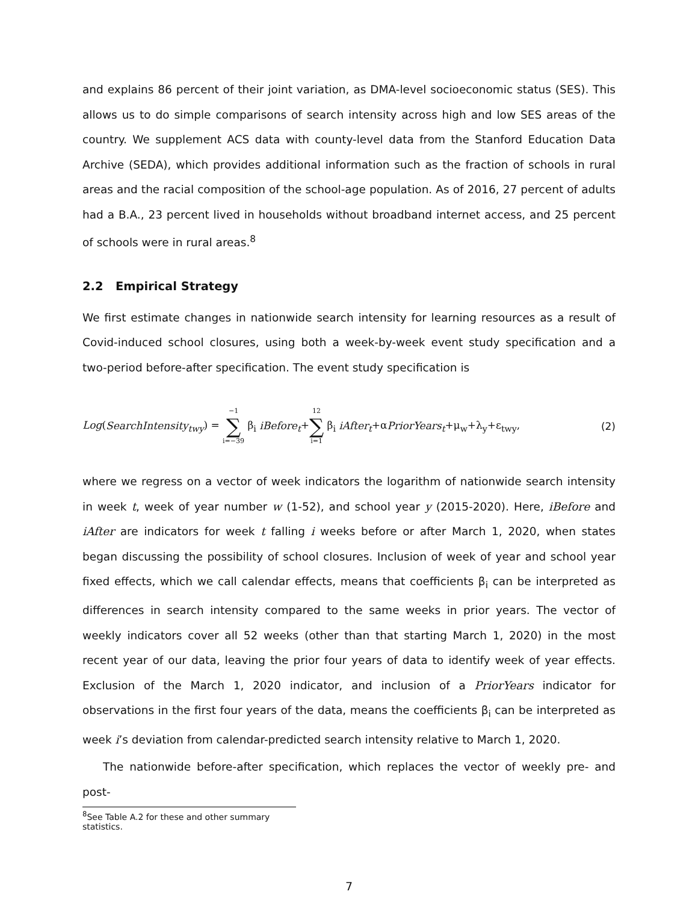and explains 86 percent of their joint variation, as DMA-level socioeconomic status (SES). This allows us to do simple comparisons of search intensity across high and low SES areas of the country. We supplement ACS data with county-level data from the Stanford Education Data Archive (SEDA), which provides additional information such as the fraction of schools in rural areas and the racial composition of the school-age population. As of 2016, 27 percent of adults had a B.A., 23 percent lived in households without broadband internet access, and 25 percent of schools were in rural areas.<sup>8</sup>
2.2 Empirical Strategy
We first estimate changes in nationwide search intensity for learning resources as a result of Covid-induced school closures, using both a week-by-week event study specification and a two-period before-after specification. The event study specification is
Log(SearchIntensity<sub>twy</sub>) = −1 ∑ i=−39 β<sub>i</sub> iBefore<sub>t</sub>+12 ∑ i=1 β<sub>i</sub> iAfter<sub>t</sub>+αPriorYears<sub>t</sub>+μ<sub>w</sub>+λ<sub>y</sub>+ε<sub>twy</sub>, (2)
where we regress on a vector of week indicators the logarithm of nationwide search intensity in week t, week of year number w (1-52), and school year y (2015-2020). Here, iBefore and iAfter are indicators for week t falling i weeks before or after March 1, 2020, when states began discussing the possibility of school closures. Inclusion of week of year and school year fixed effects, which we call calendar effects, means that coefficients β<sub>i</sub> can be interpreted as differences in search intensity compared to the same weeks in prior years. The vector of weekly indicators cover all 52 weeks (other than that starting March 1, 2020) in the most recent year of our data, leaving the prior four years of data to identify week of year effects. Exclusion of the March 1, 2020 indicator, and inclusion of a PriorYears indicator for observations in the first four years of the data, means the coefficients β<sub>i</sub> can be interpreted as week i’s deviation from calendar-predicted search intensity relative to March 1, 2020.
The nationwide before-after specification, which replaces the vector of weekly pre- and post-
<sup>8</sup> See Table A.2 for these and other summary statistics.
7